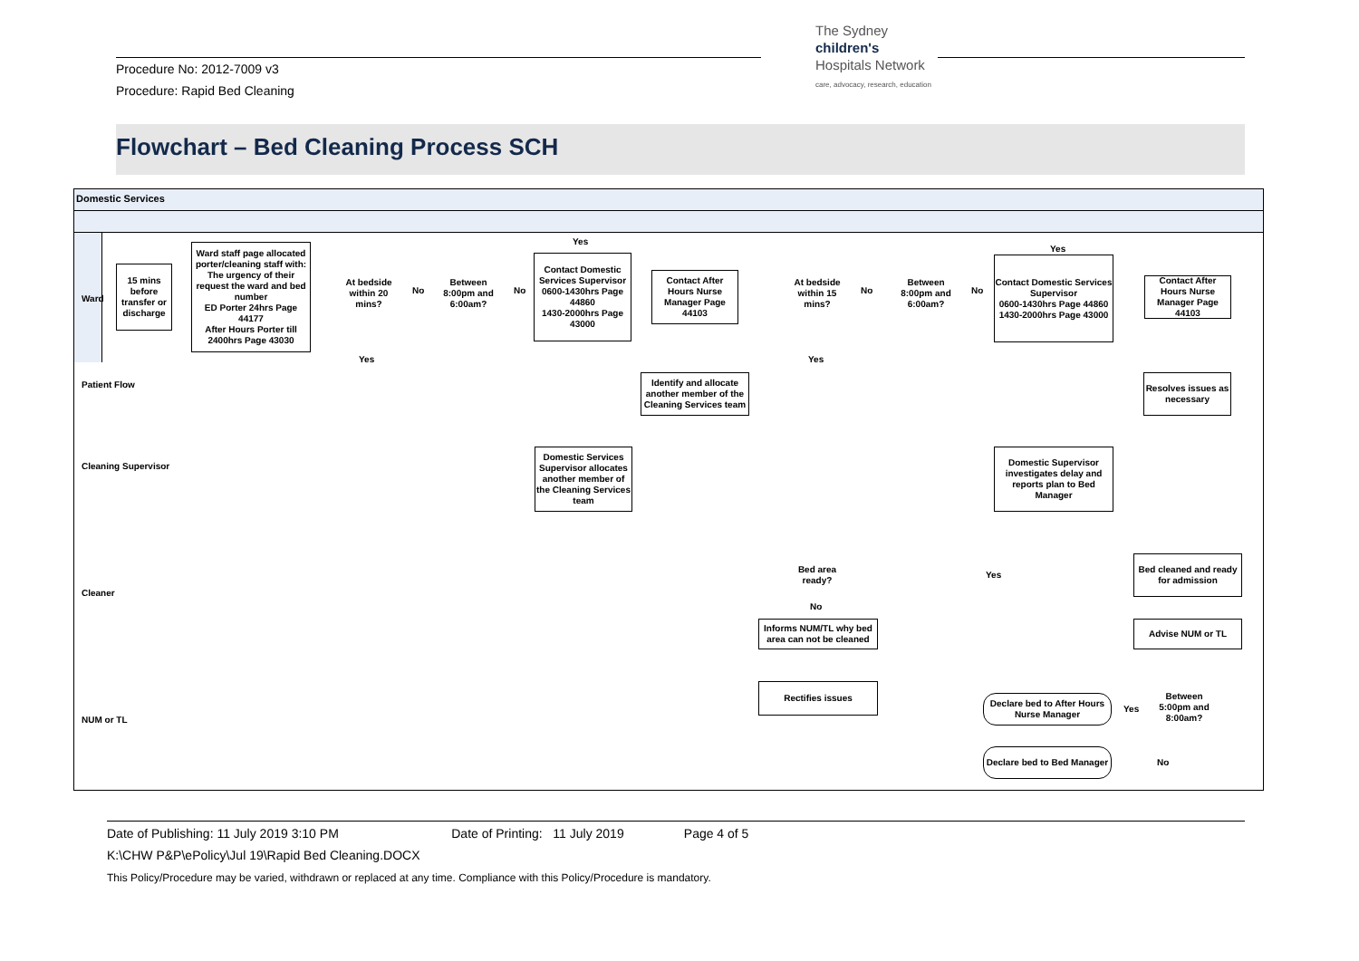Procedure No: 2012-7009 v3
Procedure: Rapid Bed Cleaning
The Sydney
children's
Hospitals Network
care, advocacy, research, education
Flowchart – Bed Cleaning Process SCH
Domestic Services
Ward
Patient Flow
Cleaning Supervisor
Cleaner
NUM or TL
15 mins before transfer or discharge
Ward staff page allocated porter/cleaning staff with: The urgency of their request the ward and bed number
ED Porter 24hrs Page 44177
After Hours Porter till 2400hrs Page 43030
At bedside within 20 mins?
Between 8:00pm and 6:00am?
Contact Domestic Services Supervisor
0600-1430hrs Page 44860
1430-2000hrs Page 43000
Contact After Hours Nurse Manager Page 44103
Identify and allocate another member of the Cleaning Services team
Domestic Services Supervisor allocates another member of the Cleaning Services team
At bedside within 15 mins?
Between 8:00pm and 6:00am?
Contact Domestic Services Supervisor
0600-1430hrs Page 44860
1430-2000hrs Page 43000
Contact After Hours Nurse Manager Page 44103
Resolves issues as necessary
Domestic Supervisor investigates delay and reports plan to Bed Manager
Bed area ready?
No
Informs NUM/TL why bed area can not be cleaned
Bed cleaned and ready for admission
Advise NUM or TL
Rectifies issues
Declare bed to After Hours Nurse Manager
Between 5:00pm and 8:00am?
Declare bed to Bed Manager
Yes
Yes
No No No No
Yes Yes
Yes
Yes
No
Date of Publishing: 11 July 2019 3:10 PM Date of Printing: 11 July 2019 Page 4 of 5
K:\CHW P&P\ePolicy\Jul 19\Rapid Bed Cleaning.DOCX
This Policy/Procedure may be varied, withdrawn or replaced at any time. Compliance with this Policy/Procedure is mandatory.